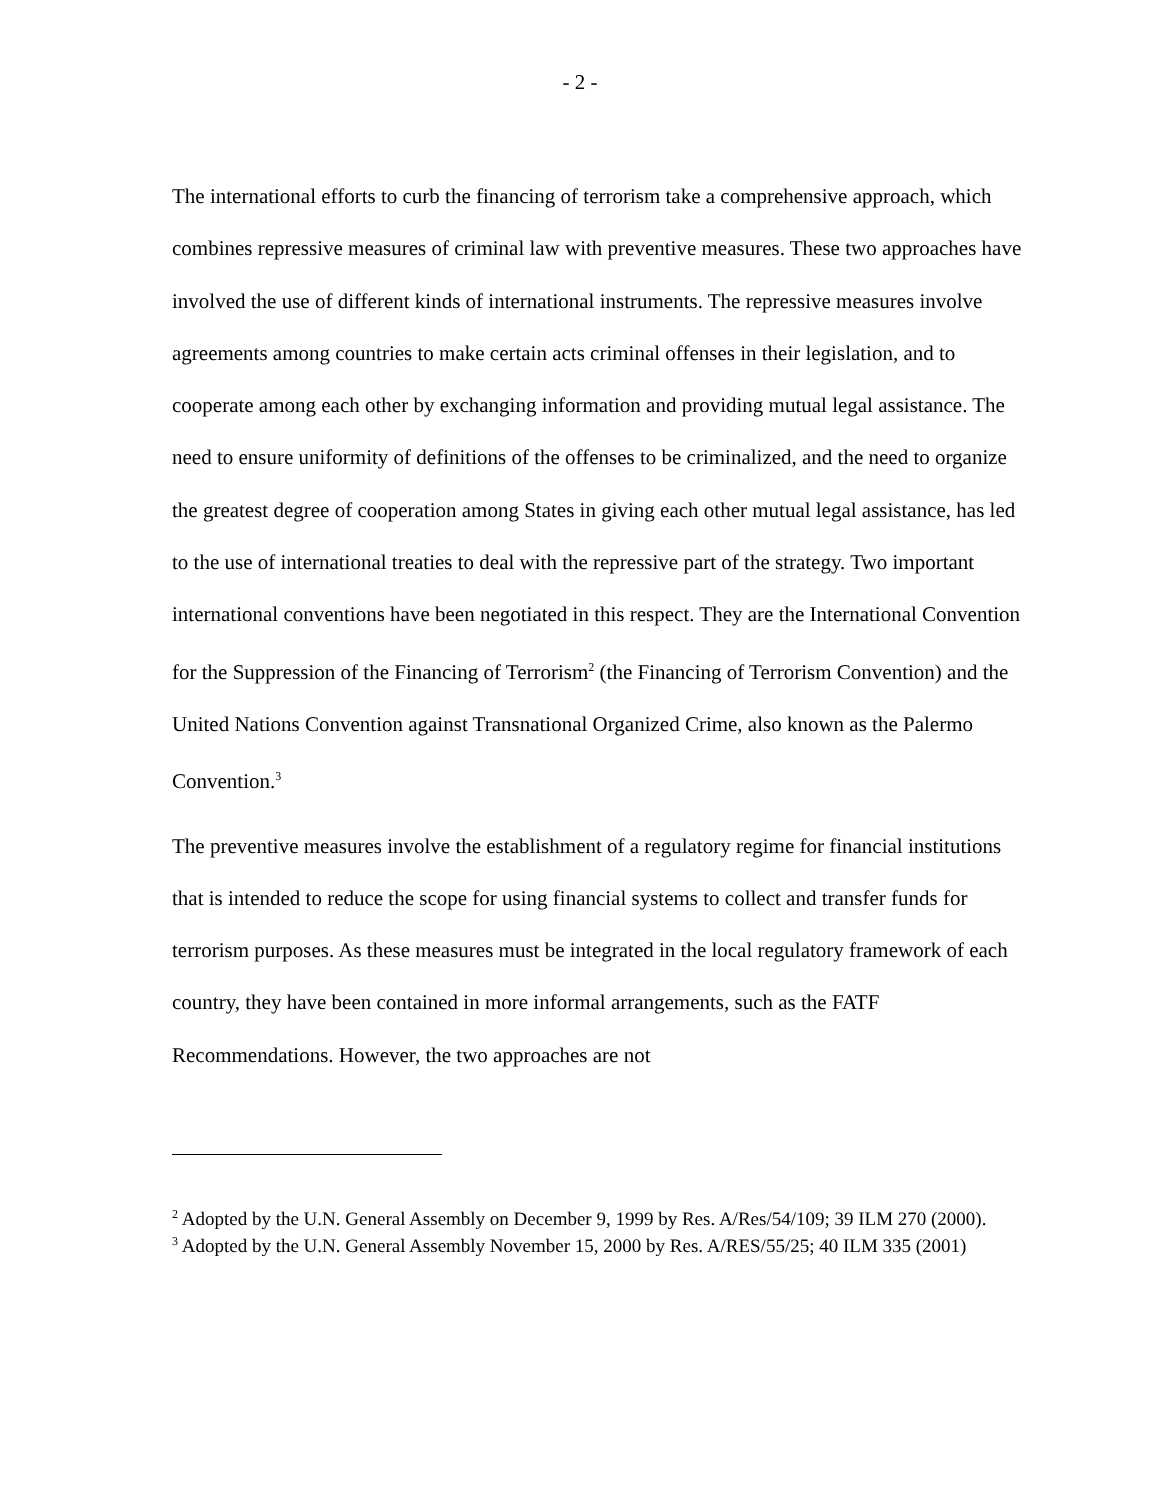- 2 -
The international efforts to curb the financing of terrorism take a comprehensive approach, which combines repressive measures of criminal law with preventive measures. These two approaches have involved the use of different kinds of international instruments. The repressive measures involve agreements among countries to make certain acts criminal offenses in their legislation, and to cooperate among each other by exchanging information and providing mutual legal assistance. The need to ensure uniformity of definitions of the offenses to be criminalized, and the need to organize the greatest degree of cooperation among States in giving each other mutual legal assistance, has led to the use of international treaties to deal with the repressive part of the strategy. Two important international conventions have been negotiated in this respect. They are the International Convention for the Suppression of the Financing of Terrorism<sup>2</sup> (the Financing of Terrorism Convention) and the United Nations Convention against Transnational Organized Crime, also known as the Palermo Convention.<sup>3</sup>
The preventive measures involve the establishment of a regulatory regime for financial institutions that is intended to reduce the scope for using financial systems to collect and transfer funds for terrorism purposes. As these measures must be integrated in the local regulatory framework of each country, they have been contained in more informal arrangements, such as the FATF Recommendations. However, the two approaches are not
<sup>2</sup> Adopted by the U.N. General Assembly on December 9, 1999 by Res. A/Res/54/109; 39 ILM 270 (2000).
<sup>3</sup> Adopted by the U.N. General Assembly November 15, 2000 by Res. A/RES/55/25; 40 ILM 335 (2001)